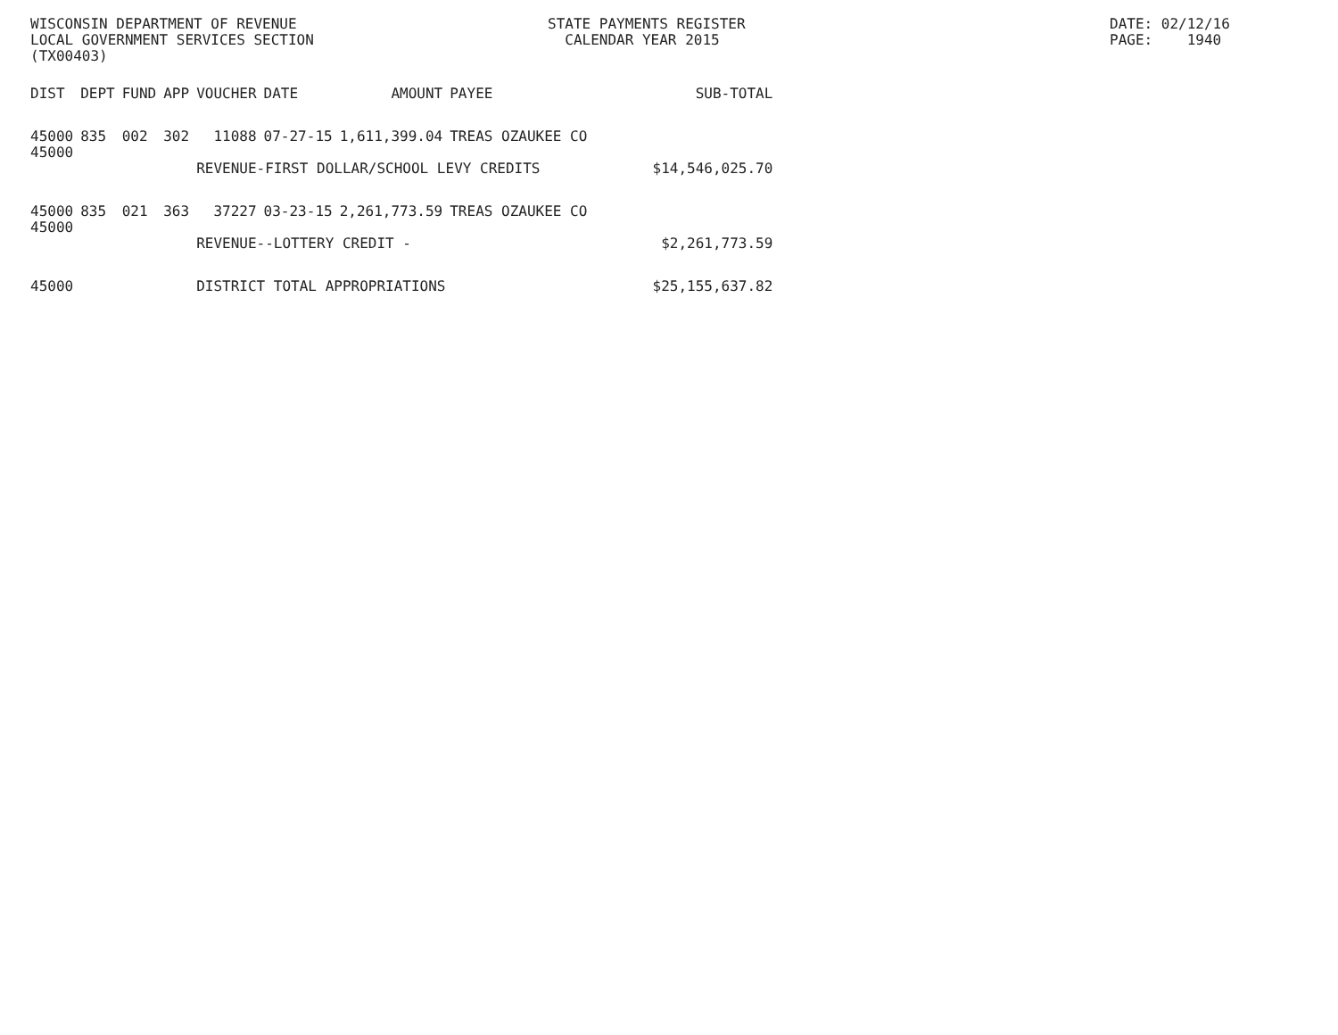WISCONSIN DEPARTMENT OF REVENUE LOCAL GOVERNMENT SERVICES SECTION (TX00403)
STATE PAYMENTS REGISTER CALENDAR YEAR 2015
DATE: 02/12/16 PAGE: 1940
| DIST | DEPT | FUND | APP | VOUCHER | DATE | AMOUNT | PAYEE | SUB-TOTAL |
| --- | --- | --- | --- | --- | --- | --- | --- | --- |
| 45000 45000 | 835 | 002 | 302 | 11088 | 07-27-15 | 1,611,399.04 | TREAS OZAUKEE CO | |
| | | | | REVENUE-FIRST DOLLAR/SCHOOL LEVY CREDITS $14,546,025.70 | | | | |
| 45000 45000 | 835 | 021 | 363 | 37227 | 03-23-15 | 2,261,773.59 | TREAS OZAUKEE CO | |
| | | | | REVENUE--LOTTERY CREDIT - $2,261,773.59 | | | | |
| 45000 | | | | DISTRICT TOTAL APPROPRIATIONS $25,155,637.82 | | | | |